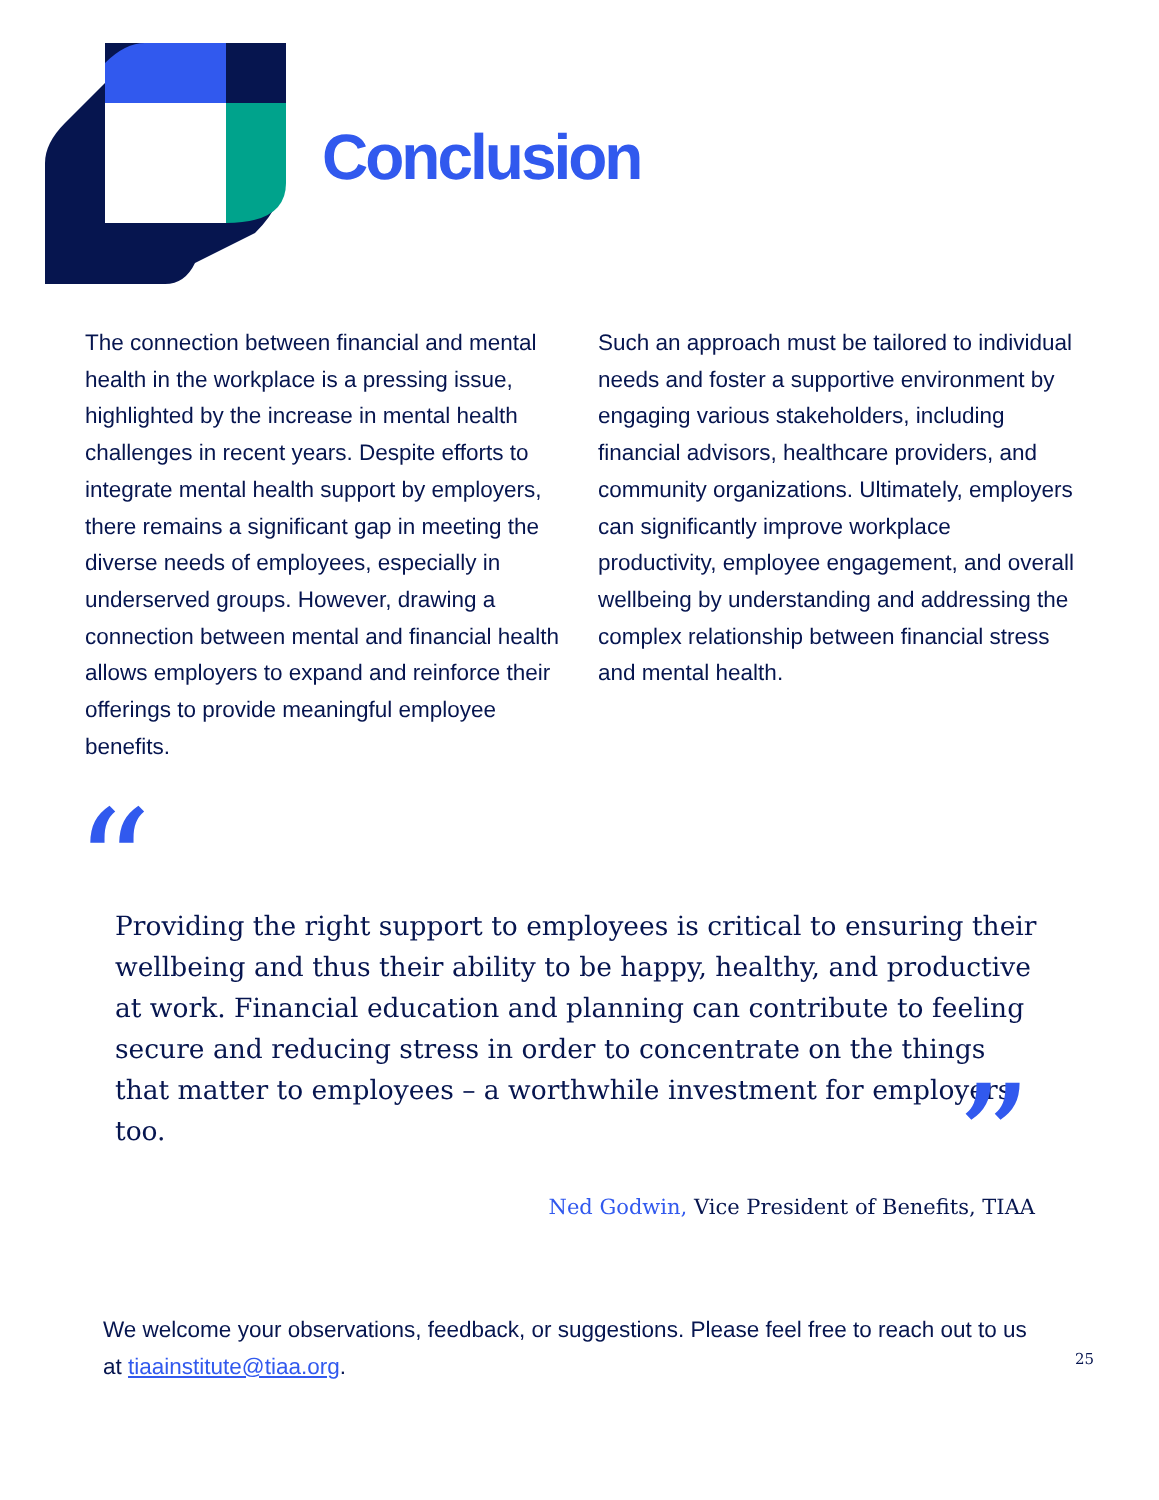Conclusion
The connection between financial and mental health in the workplace is a pressing issue, highlighted by the increase in mental health challenges in recent years. Despite efforts to integrate mental health support by employers, there remains a significant gap in meeting the diverse needs of employees, especially in underserved groups. However, drawing a connection between mental and financial health allows employers to expand and reinforce their offerings to provide meaningful employee benefits.
Such an approach must be tailored to individual needs and foster a supportive environment by engaging various stakeholders, including financial advisors, healthcare providers, and community organizations. Ultimately, employers can significantly improve workplace productivity, employee engagement, and overall wellbeing by understanding and addressing the complex relationship between financial stress and mental health.
“
Providing the right support to employees is critical to ensuring their wellbeing and thus their ability to be happy, healthy, and productive at work. Financial education and planning can contribute to feeling secure and reducing stress in order to concentrate on the things that matter to employees – a worthwhile investment for employers, too.
”
Ned Godwin, Vice President of Benefits, TIAA
We welcome your observations, feedback, or suggestions. Please feel free to reach out to us at tiaainstitute@tiaa.org.
25